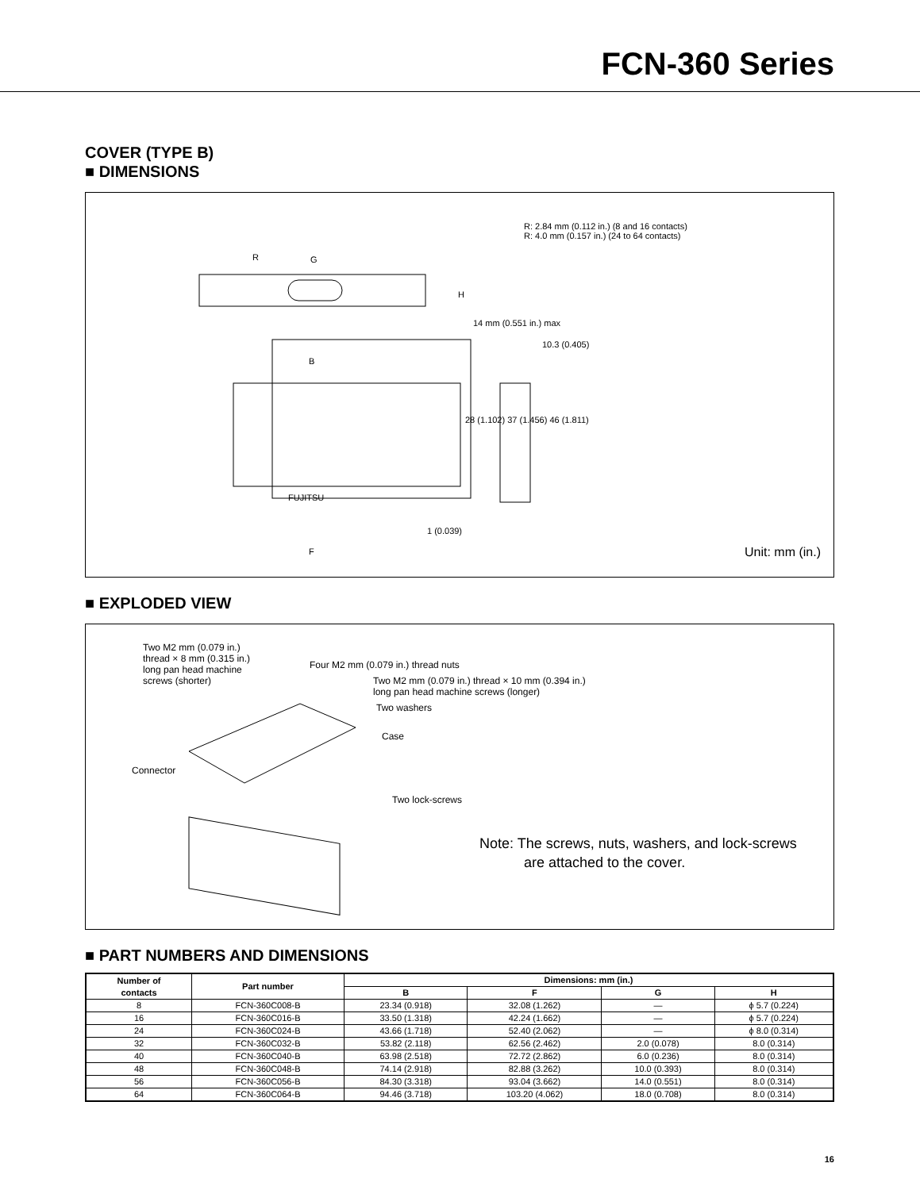FCN-360 Series
COVER (TYPE B)
■ DIMENSIONS
R: 2.84 mm (0.112 in.) (8 and 16 contacts)
R: 4.0 mm (0.157 in.) (24 to 64 contacts)
R G
H
14 mm (0.551 in.) max
10.3 (0.405)
B
FUJITSU
28 (1.102) 37 (1.456) 46 (1.811)
1 (0.039)
F Unit: mm (in.)
■ EXPLODED VIEW
Two M2 mm (0.079 in.)
thread × 8 mm (0.315 in.)
long pan head machine
screws (shorter)
Four M2 mm (0.079 in.) thread nuts
Two M2 mm (0.079 in.) thread × 10 mm (0.394 in.)
long pan head machine screws (longer)
Two washers
Case
Connector
Two lock-screws
Note: The screws, nuts, washers, and lock-screws
are attached to the cover.
■ PART NUMBERS AND DIMENSIONS
| Number of contacts | Part number | Dimensions: mm (in.) | | | |
| --- | --- | --- | --- | --- | --- |
| | | B | F | G | H |
| 8 | FCN-360C008-B | 23.34 (0.918) | 32.08 (1.262) | — | ϕ 5.7 (0.224) |
| 16 | FCN-360C016-B | 33.50 (1.318) | 42.24 (1.662) | — | ϕ 5.7 (0.224) |
| 24 | FCN-360C024-B | 43.66 (1.718) | 52.40 (2.062) | — | ϕ 8.0 (0.314) |
| 32 | FCN-360C032-B | 53.82 (2.118) | 62.56 (2.462) | 2.0 (0.078) | 8.0 (0.314) |
| 40 | FCN-360C040-B | 63.98 (2.518) | 72.72 (2.862) | 6.0 (0.236) | 8.0 (0.314) |
| 48 | FCN-360C048-B | 74.14 (2.918) | 82.88 (3.262) | 10.0 (0.393) | 8.0 (0.314) |
| 56 | FCN-360C056-B | 84.30 (3.318) | 93.04 (3.662) | 14.0 (0.551) | 8.0 (0.314) |
| 64 | FCN-360C064-B | 94.46 (3.718) | 103.20 (4.062) | 18.0 (0.708) | 8.0 (0.314) |
16